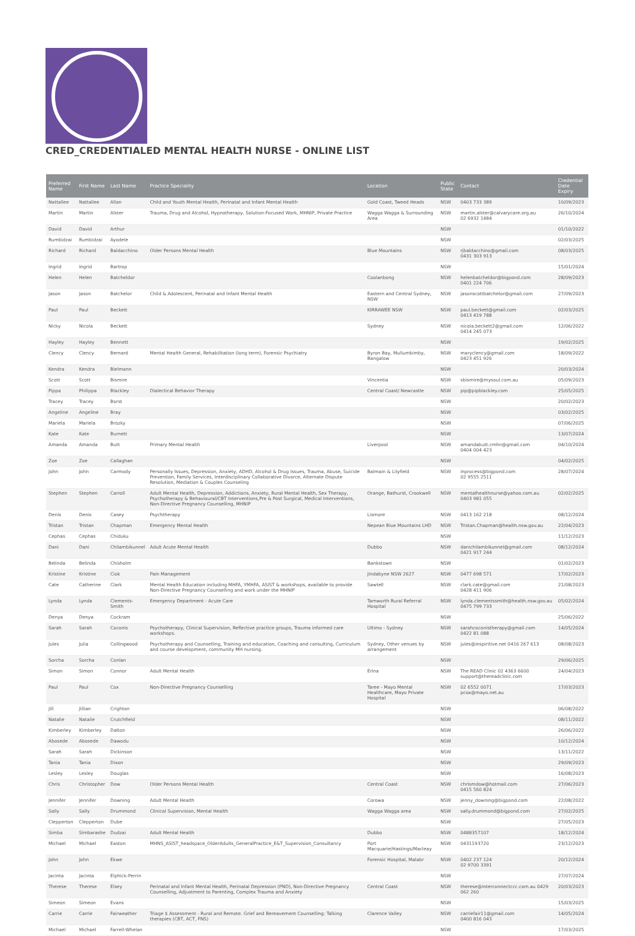CRED_CREDENTIALED MENTAL HEALTH NURSE - ONLINE LIST
| Preferred Name | First Name | Last Name | Practice Speciality | Location | Public State | Contact | Credential Date Expiry |
| --- | --- | --- | --- | --- | --- | --- | --- |
| Nattallee | Nattallee | Allan | Child and Youth Mental Health, Perinatal and Infant Mental Health | Gold Coast, Tweed Heads | NSW | 0403 733 389 | 10/09/2023 |
| Martin | Martin | Alster | Trauma, Drug and Alcohol, Hypnotherapy, Solution-Focused Work, MHNIP, Private Practice | Wagga Wagga & Surrounding Area | NSW | martin.alster@calvarycare.org.au 02 6932 1484 | 26/10/2024 |
| David | David | Arthur | | | NSW | | 01/10/2022 |
| Rumbidzai | Rumbidzai | Ayodele | | | NSW | | 02/03/2025 |
| Richard | Richard | Baldacchino | Older Persons Mental Health | Blue Mountains | NSW | rjbaldacchino@gmail.com 0431 303 913 | 08/03/2025 |
| Ingrid | Ingrid | Bartrop | | | NSW | | 15/01/2024 |
| Helen | Helen | Batcheldor | | Coolanbong | NSW | helenbatcheldor@bigpond.com 0401 224 706 | 28/09/2023 |
| Jason | Jason | Batchelor | Child & Adolescent, Perinatal and Infant Mental Health | Eastern and Central Sydney, NSW | NSW | jasonscottbatchelor@gmail.com | 27/09/2023 |
| Paul | Paul | Beckett | | KIRRAWEE NSW | NSW | paul.beckett@gmail.com 0413 419 788 | 02/03/2025 |
| Nicky | Nicola | Beckett | | Sydney | NSW | nicola.beckett2@gmail.com 0414 245 073 | 12/06/2022 |
| Hayley | Hayley | Bennett | | | NSW | | 19/02/2025 |
| Clency | Clency | Bernard | Mental Health General, Rehabilitation (long term), Forensic Psychiatry | Byron Bay, Mullumbimby, Bangalow | NSW | maryclency@gmail.com 0423 451 926 | 18/09/2022 |
| Kendra | Kendra | Bielmann | | | NSW | | 20/03/2024 |
| Scott | Scott | Bismire | | Vincentia | NSW | sbismire@mysoul.com.au | 05/09/2023 |
| Pippa | Philippa | Blackley | Dialectical Behavior Therapy | Central Coast/ Newcastle | NSW | pip@pipblackley.com | 25/05/2025 |
| Tracey | Tracey | Borst | | | NSW | | 20/02/2023 |
| Angeline | Angeline | Bray | | | NSW | | 03/02/2025 |
| Mariela | Mariela | Brozky | | | NSW | | 07/06/2025 |
| Kate | Kate | Burnett | | | NSW | | 13/07/2024 |
| Amanda | Amanda | Butt | Primary Mental Health | Liverpool | NSW | amandabutt.cmhn@gmail.com 0404 004 423 | 04/10/2024 |
| Zoe | Zoe | Callaghan | | | NSW | | 04/02/2025 |
| John | John | Carmody | Personally Issues, Depression, Anxiety, ADHD, Alcohol & Drug Issues, Trauma, Abuse, Suicide Prevention, Family Services, Interdisciplinary Collaborative Divorce, Alternate Dispute Resolution, Mediation & Couples Counseling | Balmain & Lilyfield | NSW | inprocess@bigpond.com 02 9555 2511 | 28/07/2024 |
| Stephen | Stephen | Carroll | Adult Mental Health, Depression, Addictions, Anxiety, Rural Mental Health, Sex Therapy, Psychotherapy & Behavioural/CBT Interventions,Pre & Post Surgical, Medical Interventions, Non-Directive Pregnancy Counselling, MHNIP | Orange, Bathurst, Crookwell | NSW | mentalhealthnurse@yahoo.com.au 0403 981 055 | 02/02/2025 |
| Denis | Denis | Casey | Psychtherapy | Lismore | NSW | 0413 162 218 | 08/12/2024 |
| Tristan | Tristan | Chapman | Emergency Mental Health | Nepean Blue Mountains LHD | NSW | Tristan.Chapman@health.nsw.gov.au | 22/04/2023 |
| Cephas | Cephas | Chiduku | | | NSW | | 11/12/2023 |
| Dani | Dani | Chilambikunnel | Adult Acute Mental Health | Dubbo | NSW | danichilambikunnel@gmail.com 0421 917 244 | 08/12/2024 |
| Belinda | Belinda | Chisholm | | Bankstown | NSW | | 01/02/2023 |
| Kristine | Kristine | Ciok | Pain Management | Jindabyne NSW 2627 | NSW | 0477 698 571 | 17/02/2023 |
| Cate | Catherine | Clark | Mental Health Education including MHFA, YMHFA, ASIST & workshops, available to provide Non-Directive Pregnancy Counselling and work under the MHNIP | Sawtell | NSW | clark.cate@gmail.com 0428 411 906 | 21/08/2023 |
| Lynda | Lynda | Clements-Smith | Emergency Department - Acute Care | Tamworth Rural Referral Hospital | NSW | lynda.clementssmith@health.nsw.gov.au 0475 799 733 | 05/02/2024 |
| Denya | Denya | Cockram | | | NSW | | 25/06/2022 |
| Sarah | Sarah | Coconis | Psychotherapy, Clinical Supervision, Reflective practice groups, Trauma informed care workshops. | Ultimo - Sydney | NSW | sarahcoconistherapy@gmail.com 0422 81 088 | 14/05/2024 |
| Jules | Julia | Collingwood | Psychotherapy and Counselling, Training and education, Coaching and consulting, Curriculum and course development, community MH nursing. | Sydney, Other venues by arrangement | NSW | jules@inspiritive.net 0416 267 613 | 08/08/2023 |
| Sorcha | Sorcha | Conlan | | | NSW | | 29/06/2025 |
| Simon | Simon | Connor | Adult Mental Health | Erina | NSW | The READ Clinic 02 4363 6600 support@thereadclinic.com | 24/04/2023 |
| Paul | Paul | Cox | Non-Directive Pregnancy Counselling | Taree - Mayo Mental Healthcare, Mayo Private Hospital | NSW | 02 6552 0071 pcox@mayo.net.au | 17/03/2023 |
| Jill | Jillian | Crighton | | | NSW | | 06/08/2022 |
| Natalie | Natalie | Crutchfield | | | NSW | | 08/11/2022 |
| Kimberley | Kimberley | Dalton | | | NSW | | 26/06/2022 |
| Abosede | Abosede | Dawodu | | | NSW | | 10/12/2024 |
| Sarah | Sarah | Dickinson | | | NSW | | 13/11/2022 |
| Tania | Tania | Dixon | | | NSW | | 29/09/2023 |
| Lesley | Lesley | Douglas | | | NSW | | 16/08/2023 |
| Chris | Christopher | Dow | Older Persons Mental Health | Central Coast | NSW | chrismdow@hotmail.com 0415 560 824 | 27/06/2023 |
| Jennifer | Jennifer | Downing | Adult Mental Health | Corowa | NSW | jenny_downing@bigpond.com | 22/08/2022 |
| Sally | Sally | Drummond | Clinical Supervision, Mental Health | Wagga Wagga area | NSW | sally.drummond@bigpond.com | 27/02/2025 |
| Clepperton | Clepperton | Dube | | | NSW | | 27/05/2023 |
| Simba | Simbarashe | Dudzai | Adult Mental Health | Dubbo | NSW | 0488357107 | 18/12/2024 |
| Michael | Michael | Easton | MHNS_ASIST_headspace_OlderAdults_GeneralPractice_E&T_Supervision_Consultancy | Port Macquarie/Hastings/Macleay | NSW | 0431193720 | 23/12/2023 |
| John | John | Ekwe | | Forensic Hospital, Malabr | NSW | 0402 237 124 02 9700 3391 | 20/12/2024 |
| Jacinta | Jacinta | Elphick-Perrin | | | NSW | | 27/07/2024 |
| Therese | Therese | Elsey | Perinatal and Infant Mental Health, Perinatal Depression (PND), Non-Directive Pregnancy Counselling, Adjustment to Parenting, Complex Trauma and Anxiety | Central Coast | NSW | therese@interconnectccc.com.au 0429 062 260 | 20/03/2023 |
| Simeon | Simeon | Evans | | | NSW | | 15/03/2025 |
| Carrie | Carrie | Fairweather | Triage $ Assessment - Rural and Remote. Grief and Bereavement Counselling: Talking therapies (CBT, ACT, FNS) | Clarence Valley | NSW | carriefair11@gmail.com 0400 816 043 | 14/05/2024 |
| Michael | Michael | Farrell-Whelan | | | NSW | | 17/03/2025 |